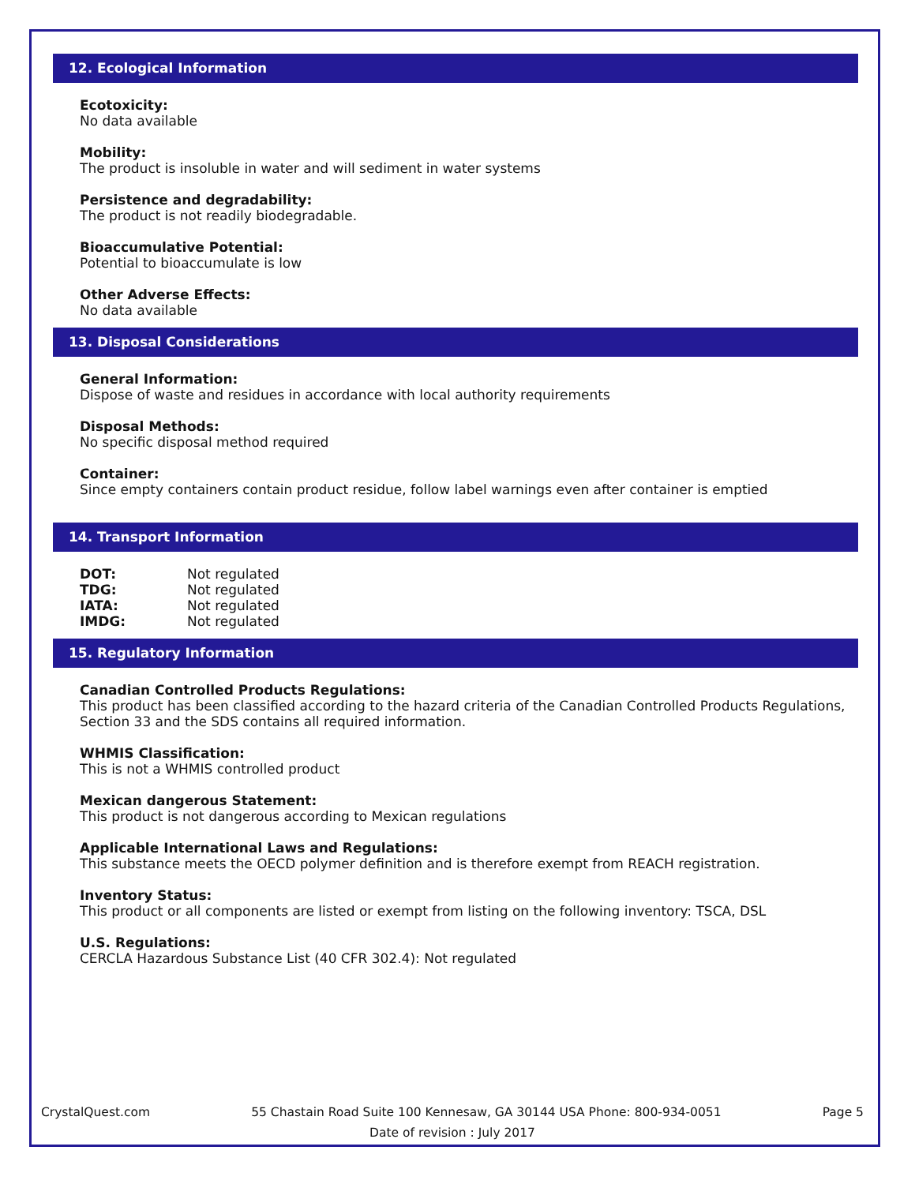12. Ecological Information
Ecotoxicity:
No data available
Mobility:
The product is insoluble in water and will sediment in water systems
Persistence and degradability:
The product is not readily biodegradable.
Bioaccumulative Potential:
Potential to bioaccumulate is low
Other Adverse Effects:
No data available
13. Disposal Considerations
General Information:
Dispose of waste and residues in accordance with local authority requirements
Disposal Methods:
No specific disposal method required
Container:
Since empty containers contain product residue, follow label warnings even after container is emptied
14. Transport Information
DOT: Not regulated
TDG: Not regulated
IATA: Not regulated
IMDG: Not regulated
15. Regulatory Information
Canadian Controlled Products Regulations:
This product has been classified according to the hazard criteria of the Canadian Controlled Products Regulations, Section 33 and the SDS contains all required information.
WHMIS Classification:
This is not a WHMIS controlled product
Mexican dangerous Statement:
This product is not dangerous according to Mexican regulations
Applicable International Laws and Regulations:
This substance meets the OECD polymer definition and is therefore exempt from REACH registration.
Inventory Status:
This product or all components are listed or exempt from listing on the following inventory: TSCA, DSL
U.S. Regulations:
CERCLA Hazardous Substance List (40 CFR 302.4): Not regulated
CrystalQuest.com 55 Chastain Road Suite 100 Kennesaw, GA 30144 USA Phone: 800-934-0051 Page 5
Date of revision : July 2017